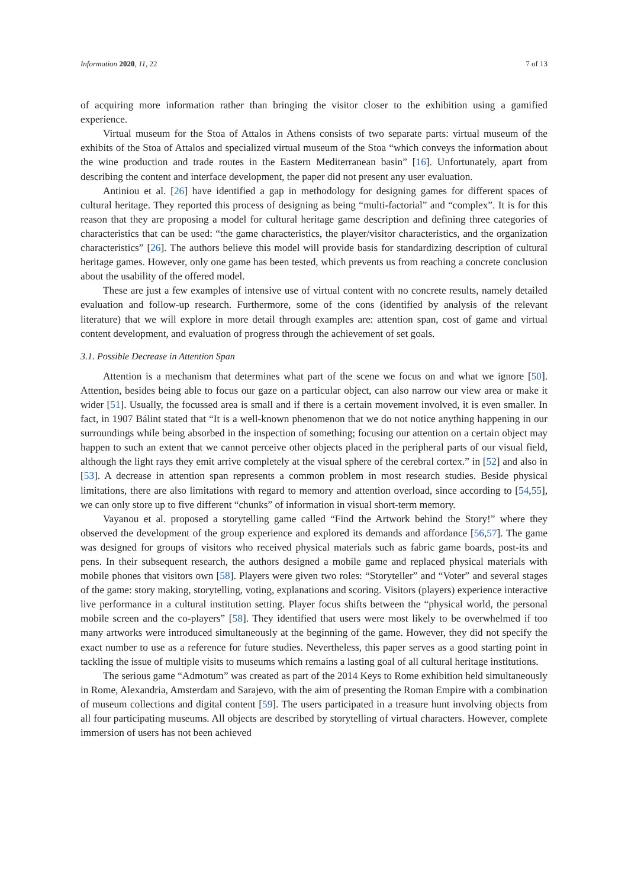Information 2020, 11, 22 7 of 13
of acquiring more information rather than bringing the visitor closer to the exhibition using a gamified experience.
Virtual museum for the Stoa of Attalos in Athens consists of two separate parts: virtual museum of the exhibits of the Stoa of Attalos and specialized virtual museum of the Stoa “which conveys the information about the wine production and trade routes in the Eastern Mediterranean basin” [16]. Unfortunately, apart from describing the content and interface development, the paper did not present any user evaluation.
Antiniou et al. [26] have identified a gap in methodology for designing games for different spaces of cultural heritage. They reported this process of designing as being “multi-factorial” and “complex”. It is for this reason that they are proposing a model for cultural heritage game description and defining three categories of characteristics that can be used: “the game characteristics, the player/visitor characteristics, and the organization characteristics” [26]. The authors believe this model will provide basis for standardizing description of cultural heritage games. However, only one game has been tested, which prevents us from reaching a concrete conclusion about the usability of the offered model.
These are just a few examples of intensive use of virtual content with no concrete results, namely detailed evaluation and follow-up research. Furthermore, some of the cons (identified by analysis of the relevant literature) that we will explore in more detail through examples are: attention span, cost of game and virtual content development, and evaluation of progress through the achievement of set goals.
3.1. Possible Decrease in Attention Span
Attention is a mechanism that determines what part of the scene we focus on and what we ignore [50]. Attention, besides being able to focus our gaze on a particular object, can also narrow our view area or make it wider [51]. Usually, the focussed area is small and if there is a certain movement involved, it is even smaller. In fact, in 1907 Bálint stated that “It is a well-known phenomenon that we do not notice anything happening in our surroundings while being absorbed in the inspection of something; focusing our attention on a certain object may happen to such an extent that we cannot perceive other objects placed in the peripheral parts of our visual field, although the light rays they emit arrive completely at the visual sphere of the cerebral cortex.” in [52] and also in [53]. A decrease in attention span represents a common problem in most research studies. Beside physical limitations, there are also limitations with regard to memory and attention overload, since according to [54,55], we can only store up to five different “chunks” of information in visual short-term memory.
Vayanou et al. proposed a storytelling game called “Find the Artwork behind the Story!” where they observed the development of the group experience and explored its demands and affordance [56,57]. The game was designed for groups of visitors who received physical materials such as fabric game boards, post-its and pens. In their subsequent research, the authors designed a mobile game and replaced physical materials with mobile phones that visitors own [58]. Players were given two roles: “Storyteller” and “Voter” and several stages of the game: story making, storytelling, voting, explanations and scoring. Visitors (players) experience interactive live performance in a cultural institution setting. Player focus shifts between the “physical world, the personal mobile screen and the co-players” [58]. They identified that users were most likely to be overwhelmed if too many artworks were introduced simultaneously at the beginning of the game. However, they did not specify the exact number to use as a reference for future studies. Nevertheless, this paper serves as a good starting point in tackling the issue of multiple visits to museums which remains a lasting goal of all cultural heritage institutions.
The serious game “Admotum” was created as part of the 2014 Keys to Rome exhibition held simultaneously in Rome, Alexandria, Amsterdam and Sarajevo, with the aim of presenting the Roman Empire with a combination of museum collections and digital content [59]. The users participated in a treasure hunt involving objects from all four participating museums. All objects are described by storytelling of virtual characters. However, complete immersion of users has not been achieved